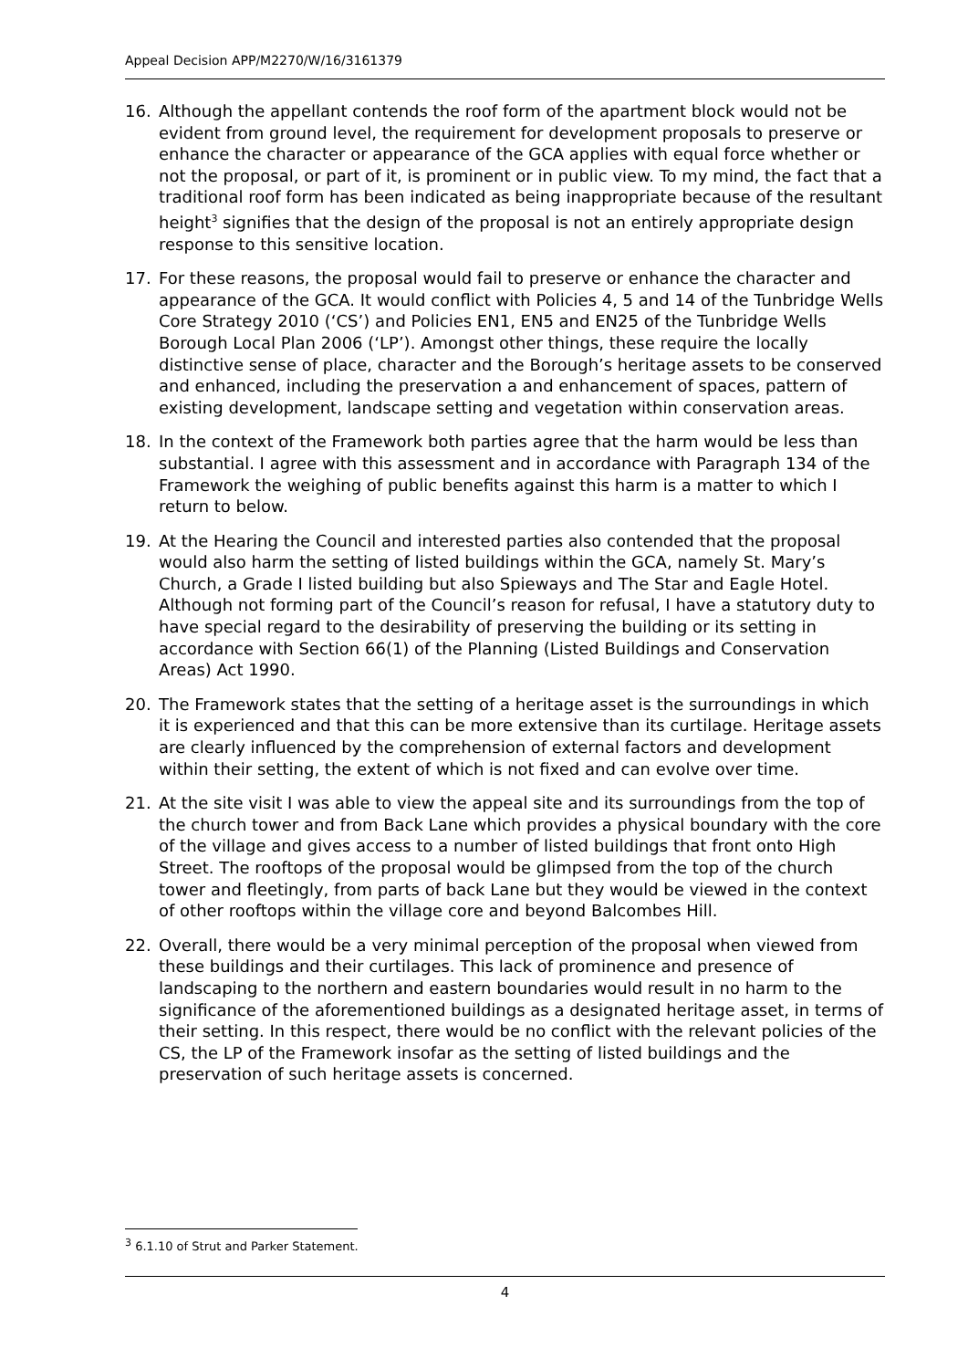Appeal Decision APP/M2270/W/16/3161379
16. Although the appellant contends the roof form of the apartment block would not be evident from ground level, the requirement for development proposals to preserve or enhance the character or appearance of the GCA applies with equal force whether or not the proposal, or part of it, is prominent or in public view. To my mind, the fact that a traditional roof form has been indicated as being inappropriate because of the resultant height<sup>3</sup> signifies that the design of the proposal is not an entirely appropriate design response to this sensitive location.
17. For these reasons, the proposal would fail to preserve or enhance the character and appearance of the GCA. It would conflict with Policies 4, 5 and 14 of the Tunbridge Wells Core Strategy 2010 (‘CS’) and Policies EN1, EN5 and EN25 of the Tunbridge Wells Borough Local Plan 2006 (‘LP’). Amongst other things, these require the locally distinctive sense of place, character and the Borough’s heritage assets to be conserved and enhanced, including the preservation a and enhancement of spaces, pattern of existing development, landscape setting and vegetation within conservation areas.
18. In the context of the Framework both parties agree that the harm would be less than substantial. I agree with this assessment and in accordance with Paragraph 134 of the Framework the weighing of public benefits against this harm is a matter to which I return to below.
19. At the Hearing the Council and interested parties also contended that the proposal would also harm the setting of listed buildings within the GCA, namely St. Mary’s Church, a Grade I listed building but also Spieways and The Star and Eagle Hotel. Although not forming part of the Council’s reason for refusal, I have a statutory duty to have special regard to the desirability of preserving the building or its setting in accordance with Section 66(1) of the Planning (Listed Buildings and Conservation Areas) Act 1990.
20. The Framework states that the setting of a heritage asset is the surroundings in which it is experienced and that this can be more extensive than its curtilage. Heritage assets are clearly influenced by the comprehension of external factors and development within their setting, the extent of which is not fixed and can evolve over time.
21. At the site visit I was able to view the appeal site and its surroundings from the top of the church tower and from Back Lane which provides a physical boundary with the core of the village and gives access to a number of listed buildings that front onto High Street. The rooftops of the proposal would be glimpsed from the top of the church tower and fleetingly, from parts of back Lane but they would be viewed in the context of other rooftops within the village core and beyond Balcombes Hill.
22. Overall, there would be a very minimal perception of the proposal when viewed from these buildings and their curtilages. This lack of prominence and presence of landscaping to the northern and eastern boundaries would result in no harm to the significance of the aforementioned buildings as a designated heritage asset, in terms of their setting. In this respect, there would be no conflict with the relevant policies of the CS, the LP of the Framework insofar as the setting of listed buildings and the preservation of such heritage assets is concerned.
<sup>3</sup> 6.1.10 of Strut and Parker Statement.
4